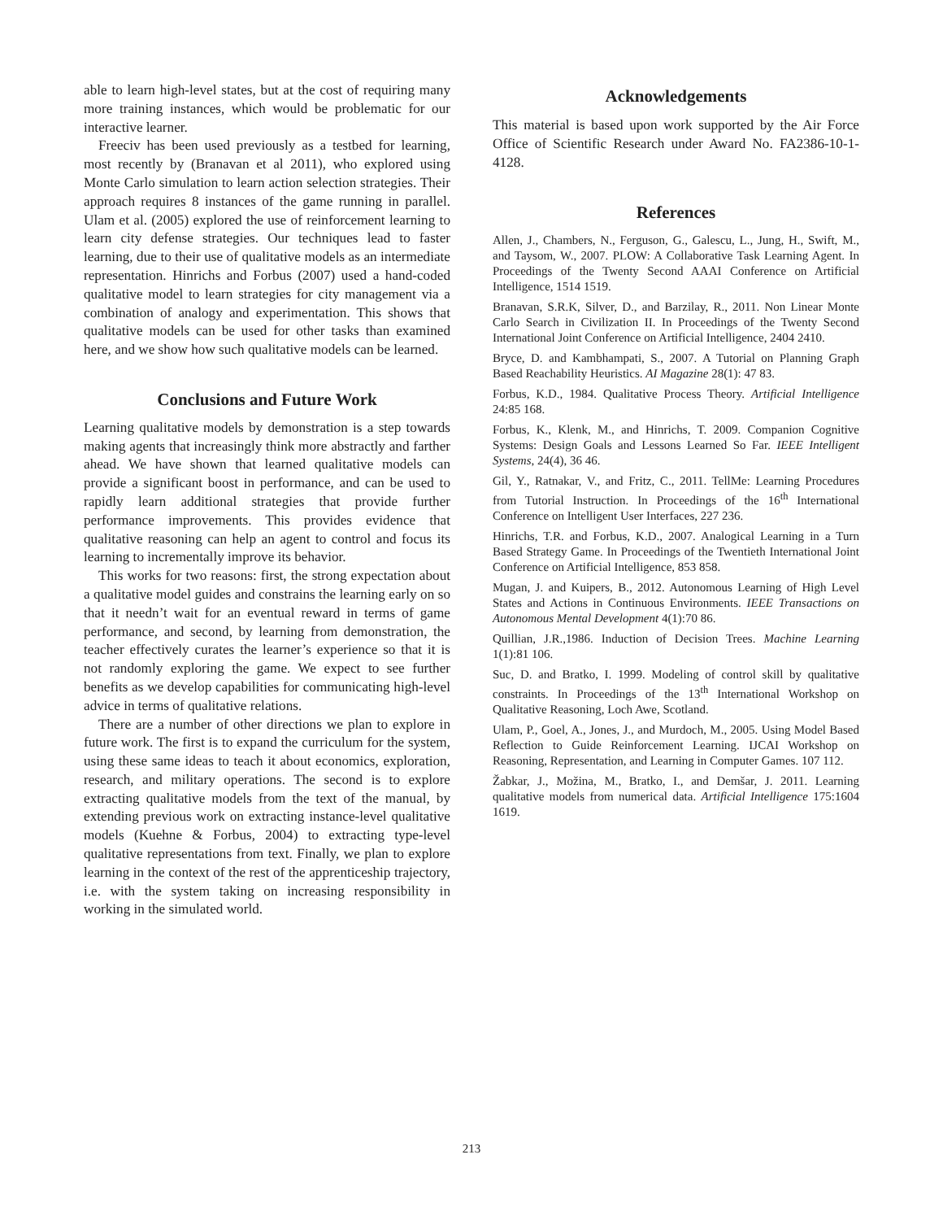able to learn high-level states, but at the cost of requiring many more training instances, which would be problematic for our interactive learner.
Freeciv has been used previously as a testbed for learning, most recently by (Branavan et al 2011), who explored using Monte Carlo simulation to learn action selection strategies. Their approach requires 8 instances of the game running in parallel. Ulam et al. (2005) explored the use of reinforcement learning to learn city defense strategies. Our techniques lead to faster learning, due to their use of qualitative models as an intermediate representation. Hinrichs and Forbus (2007) used a hand-coded qualitative model to learn strategies for city management via a combination of analogy and experimentation. This shows that qualitative models can be used for other tasks than examined here, and we show how such qualitative models can be learned.
Conclusions and Future Work
Learning qualitative models by demonstration is a step towards making agents that increasingly think more abstractly and farther ahead. We have shown that learned qualitative models can provide a significant boost in performance, and can be used to rapidly learn additional strategies that provide further performance improvements. This provides evidence that qualitative reasoning can help an agent to control and focus its learning to incrementally improve its behavior.
This works for two reasons: first, the strong expectation about a qualitative model guides and constrains the learning early on so that it needn’t wait for an eventual reward in terms of game performance, and second, by learning from demonstration, the teacher effectively curates the learner’s experience so that it is not randomly exploring the game. We expect to see further benefits as we develop capabilities for communicating high-level advice in terms of qualitative relations.
There are a number of other directions we plan to explore in future work. The first is to expand the curriculum for the system, using these same ideas to teach it about economics, exploration, research, and military operations. The second is to explore extracting qualitative models from the text of the manual, by extending previous work on extracting instance-level qualitative models (Kuehne & Forbus, 2004) to extracting type-level qualitative representations from text. Finally, we plan to explore learning in the context of the rest of the apprenticeship trajectory, i.e. with the system taking on increasing responsibility in working in the simulated world.
Acknowledgements
This material is based upon work supported by the Air Force Office of Scientific Research under Award No. FA2386-10-1-4128.
References
Allen, J., Chambers, N., Ferguson, G., Galescu, L., Jung, H., Swift, M., and Taysom, W., 2007. PLOW: A Collaborative Task Learning Agent. In Proceedings of the Twenty Second AAAI Conference on Artificial Intelligence, 1514 1519.
Branavan, S.R.K, Silver, D., and Barzilay, R., 2011. Non Linear Monte Carlo Search in Civilization II. In Proceedings of the Twenty Second International Joint Conference on Artificial Intelligence, 2404 2410.
Bryce, D. and Kambhampati, S., 2007. A Tutorial on Planning Graph Based Reachability Heuristics. AI Magazine 28(1): 47 83.
Forbus, K.D., 1984. Qualitative Process Theory. Artificial Intelligence 24:85 168.
Forbus, K., Klenk, M., and Hinrichs, T. 2009. Companion Cognitive Systems: Design Goals and Lessons Learned So Far. IEEE Intelligent Systems, 24(4), 36 46.
Gil, Y., Ratnakar, V., and Fritz, C., 2011. TellMe: Learning Procedures from Tutorial Instruction. In Proceedings of the 16<sup>th</sup> International Conference on Intelligent User Interfaces, 227 236.
Hinrichs, T.R. and Forbus, K.D., 2007. Analogical Learning in a Turn Based Strategy Game. In Proceedings of the Twentieth International Joint Conference on Artificial Intelligence, 853 858.
Mugan, J. and Kuipers, B., 2012. Autonomous Learning of High Level States and Actions in Continuous Environments. IEEE Transactions on Autonomous Mental Development 4(1):70 86.
Quillian, J.R.,1986. Induction of Decision Trees. Machine Learning 1(1):81 106.
Suc, D. and Bratko, I. 1999. Modeling of control skill by qualitative constraints. In Proceedings of the 13<sup>th</sup> International Workshop on Qualitative Reasoning, Loch Awe, Scotland.
Ulam, P., Goel, A., Jones, J., and Murdoch, M., 2005. Using Model Based Reflection to Guide Reinforcement Learning. IJCAI Workshop on Reasoning, Representation, and Learning in Computer Games. 107 112.
Žabkar, J., Možina, M., Bratko, I., and Demšar, J. 2011. Learning qualitative models from numerical data. Artificial Intelligence 175:1604 1619.
213